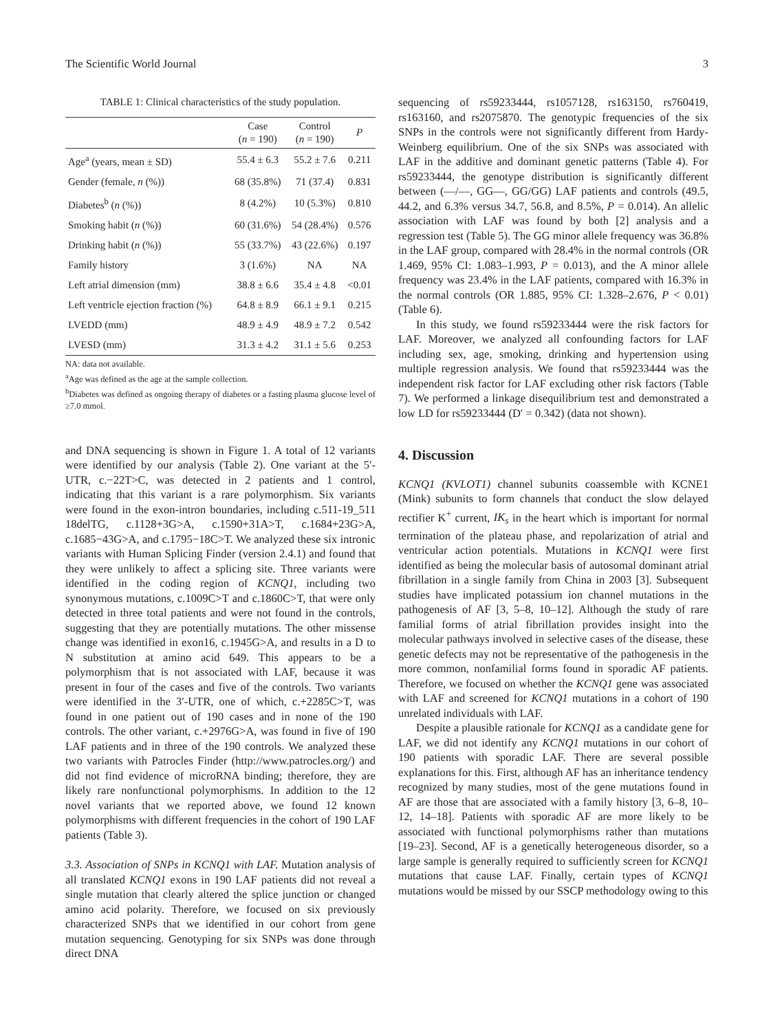The Scientific World Journal 3
TABLE 1: Clinical characteristics of the study population.
| | Case ( n = 190) | Control ( n = 190) | P |
| --- | --- | --- | --- |
| Age<sup>a</sup> (years, mean ± SD) | 55.4 ± 6.3 | 55.2 ± 7.6 | 0.211 |
| Gender (female, n (%)) | 68 (35.8%) | 71 (37.4) | 0.831 |
| Diabetes<sup>b</sup> ( n (%)) | 8 (4.2%) | 10 (5.3%) | 0.810 |
| Smoking habit ( n (%)) | 60 (31.6%) | 54 (28.4%) | 0.576 |
| Drinking habit ( n (%)) | 55 (33.7%) | 43 (22.6%) | 0.197 |
| Family history | 3 (1.6%) | NA | NA |
| Left atrial dimension (mm) | 38.8 ± 6.6 | 35.4 ± 4.8 | <0.01 |
| Left ventricle ejection fraction (%) | 64.8 ± 8.9 | 66.1 ± 9.1 | 0.215 |
| LVEDD (mm) | 48.9 ± 4.9 | 48.9 ± 7.2 | 0.542 |
| LVESD (mm) | 31.3 ± 4.2 | 31.1 ± 5.6 | 0.253 |
NA: data not available.
<sup>a</sup> Age was defined as the age at the sample collection.
<sup>b</sup> Diabetes was defined as ongoing therapy of diabetes or a fasting plasma glucose level of ≥7.0 mmol.
and DNA sequencing is shown in Figure 1. A total of 12 variants were identified by our analysis (Table 2). One variant at the 5′-UTR, c.−22T>C, was detected in 2 patients and 1 control, indicating that this variant is a rare polymorphism. Six variants were found in the exon-intron boundaries, including c.511-19_511 18delTG, c.1128+3G>A, c.1590+31A>T, c.1684+23G>A, c.1685−43G>A, and c.1795−18C>T. We analyzed these six intronic variants with Human Splicing Finder (version 2.4.1) and found that they were unlikely to affect a splicing site. Three variants were identified in the coding region of KCNQ1, including two synonymous mutations, c.1009C>T and c.1860C>T, that were only detected in three total patients and were not found in the controls, suggesting that they are potentially mutations. The other missense change was identified in exon16, c.1945G>A, and results in a D to N substitution at amino acid 649. This appears to be a polymorphism that is not associated with LAF, because it was present in four of the cases and five of the controls. Two variants were identified in the 3′-UTR, one of which, c.+2285C>T, was found in one patient out of 190 cases and in none of the 190 controls. The other variant, c.+2976G>A, was found in five of 190 LAF patients and in three of the 190 controls. We analyzed these two variants with Patrocles Finder (http://www.patrocles.org/) and did not find evidence of microRNA binding; therefore, they are likely rare nonfunctional polymorphisms. In addition to the 12 novel variants that we reported above, we found 12 known polymorphisms with different frequencies in the cohort of 190 LAF patients (Table 3).
3.3. Association of SNPs in KCNQ1 with LAF. Mutation analysis of all translated KCNQ1 exons in 190 LAF patients did not reveal a single mutation that clearly altered the splice junction or changed amino acid polarity. Therefore, we focused on six previously characterized SNPs that we identified in our cohort from gene mutation sequencing. Genotyping for six SNPs was done through direct DNA
sequencing of rs59233444, rs1057128, rs163150, rs760419, rs163160, and rs2075870. The genotypic frequencies of the six SNPs in the controls were not significantly different from Hardy-Weinberg equilibrium. One of the six SNPs was associated with LAF in the additive and dominant genetic patterns (Table 4). For rs59233444, the genotype distribution is significantly different between (—/—, GG—, GG/GG) LAF patients and controls (49.5, 44.2, and 6.3% versus 34.7, 56.8, and 8.5%, P = 0.014). An allelic association with LAF was found by both [2] analysis and a regression test (Table 5). The GG minor allele frequency was 36.8% in the LAF group, compared with 28.4% in the normal controls (OR 1.469, 95% CI: 1.083–1.993, P = 0.013), and the A minor allele frequency was 23.4% in the LAF patients, compared with 16.3% in the normal controls (OR 1.885, 95% CI: 1.328–2.676, P < 0.01) (Table 6).
In this study, we found rs59233444 were the risk factors for LAF. Moreover, we analyzed all confounding factors for LAF including sex, age, smoking, drinking and hypertension using multiple regression analysis. We found that rs59233444 was the independent risk factor for LAF excluding other risk factors (Table 7). We performed a linkage disequilibrium test and demonstrated a low LD for rs59233444 (D′ = 0.342) (data not shown).
4. Discussion
KCNQ1 (KVLOT1) channel subunits coassemble with KCNE1 (Mink) subunits to form channels that conduct the slow delayed rectifier K<sup>+</sup> current, IK<sub>s</sub> in the heart which is important for normal termination of the plateau phase, and repolarization of atrial and ventricular action potentials. Mutations in KCNQ1 were first identified as being the molecular basis of autosomal dominant atrial fibrillation in a single family from China in 2003 [3]. Subsequent studies have implicated potassium ion channel mutations in the pathogenesis of AF [3, 5–8, 10–12]. Although the study of rare familial forms of atrial fibrillation provides insight into the molecular pathways involved in selective cases of the disease, these genetic defects may not be representative of the pathogenesis in the more common, nonfamilial forms found in sporadic AF patients. Therefore, we focused on whether the KCNQ1 gene was associated with LAF and screened for KCNQ1 mutations in a cohort of 190 unrelated individuals with LAF.
Despite a plausible rationale for KCNQ1 as a candidate gene for LAF, we did not identify any KCNQ1 mutations in our cohort of 190 patients with sporadic LAF. There are several possible explanations for this. First, although AF has an inheritance tendency recognized by many studies, most of the gene mutations found in AF are those that are associated with a family history [3, 6–8, 10–12, 14–18]. Patients with sporadic AF are more likely to be associated with functional polymorphisms rather than mutations [19–23]. Second, AF is a genetically heterogeneous disorder, so a large sample is generally required to sufficiently screen for KCNQ1 mutations that cause LAF. Finally, certain types of KCNQ1 mutations would be missed by our SSCP methodology owing to this